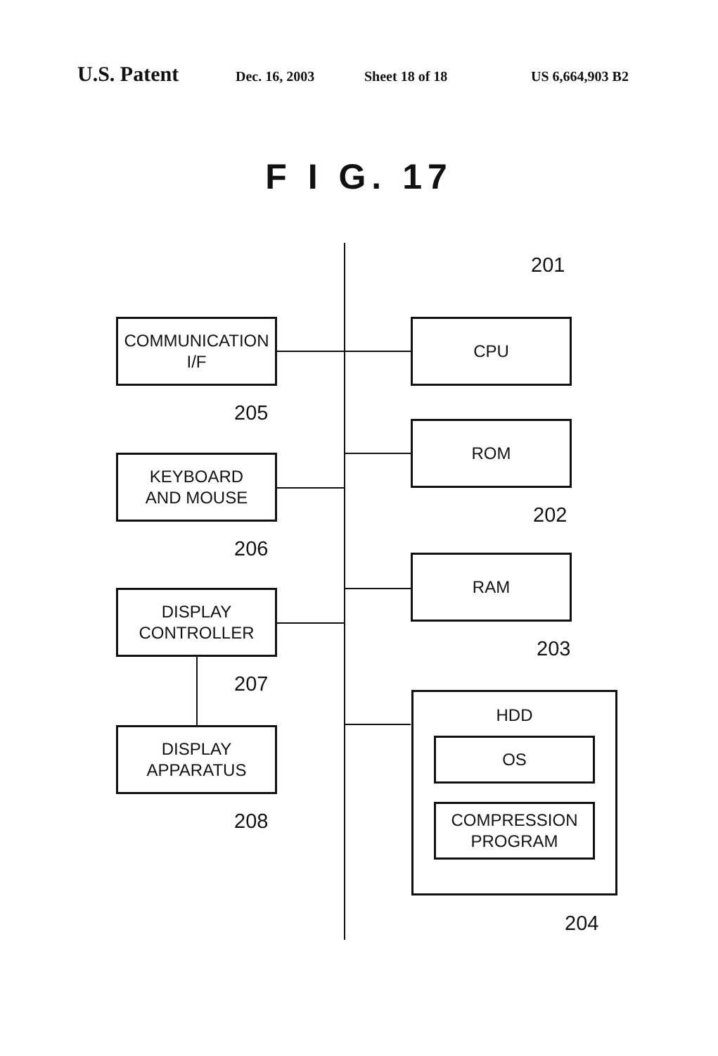U.S. Patent Dec. 16, 2003 Sheet 18 of 18 US 6,664,903 B2
F I G. 17
COMMUNICATION
I/F
205
201
CPU
ROM
202
KEYBOARD
AND MOUSE
206
RAM
203
DISPLAY
CONTROLLER
207
DISPLAY
APPARATUS
208
HDD
OS
COMPRESSION
PROGRAM
204